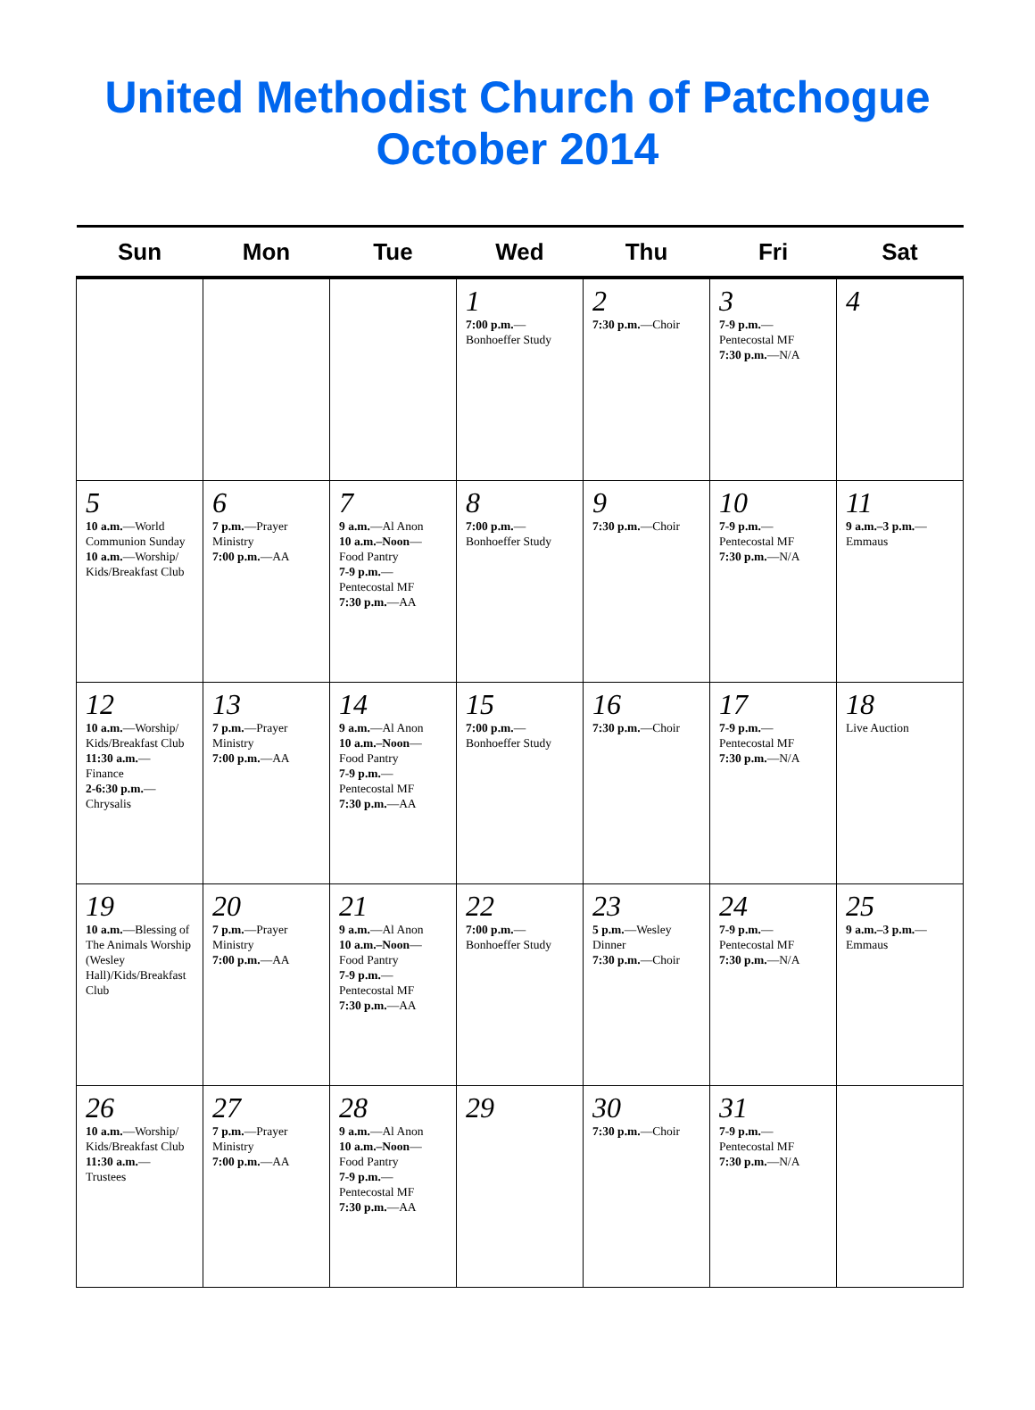United Methodist Church of Patchogue
October 2014
| Sun | Mon | Tue | Wed | Thu | Fri | Sat |
| --- | --- | --- | --- | --- | --- | --- |
| | | | 1 7:00 p.m. — Bonhoeffer Study | 2 7:30 p.m. —Choir | 3 7-9 p.m. — Pentecostal MF 7:30 p.m. —N/A | 4 |
| 5 10 a.m. —World Communion Sunday 10 a.m. —Worship/ Kids/Breakfast Club | 6 7 p.m. —Prayer Ministry 7:00 p.m. —AA | 7 9 a.m. —Al Anon 10 a.m.–Noon — Food Pantry 7-9 p.m. — Pentecostal MF 7:30 p.m. —AA | 8 7:00 p.m. — Bonhoeffer Study | 9 7:30 p.m. —Choir | 10 7-9 p.m. — Pentecostal MF 7:30 p.m. —N/A | 11 9 a.m.–3 p.m. — Emmaus |
| 12 10 a.m. —Worship/ Kids/Breakfast Club 11:30 a.m. — Finance 2-6:30 p.m. — Chrysalis | 13 7 p.m. —Prayer Ministry 7:00 p.m. —AA | 14 9 a.m. —Al Anon 10 a.m.–Noon — Food Pantry 7-9 p.m. — Pentecostal MF 7:30 p.m. —AA | 15 7:00 p.m. — Bonhoeffer Study | 16 7:30 p.m. —Choir | 17 7-9 p.m. — Pentecostal MF 7:30 p.m. —N/A | 18 Live Auction |
| 19 10 a.m. —Blessing of The Animals Worship (Wesley Hall)/Kids/Breakfast Club | 20 7 p.m. —Prayer Ministry 7:00 p.m. —AA | 21 9 a.m. —Al Anon 10 a.m.–Noon — Food Pantry 7-9 p.m. — Pentecostal MF 7:30 p.m. —AA | 22 7:00 p.m. — Bonhoeffer Study | 23 5 p.m. —Wesley Dinner 7:30 p.m. —Choir | 24 7-9 p.m. — Pentecostal MF 7:30 p.m. —N/A | 25 9 a.m.–3 p.m. — Emmaus |
| 26 10 a.m. —Worship/ Kids/Breakfast Club 11:30 a.m. — Trustees | 27 7 p.m. —Prayer Ministry 7:00 p.m. —AA | 28 9 a.m. —Al Anon 10 a.m.–Noon — Food Pantry 7-9 p.m. — Pentecostal MF 7:30 p.m. —AA | 29 | 30 7:30 p.m. —Choir | 31 7-9 p.m. — Pentecostal MF 7:30 p.m. —N/A | |